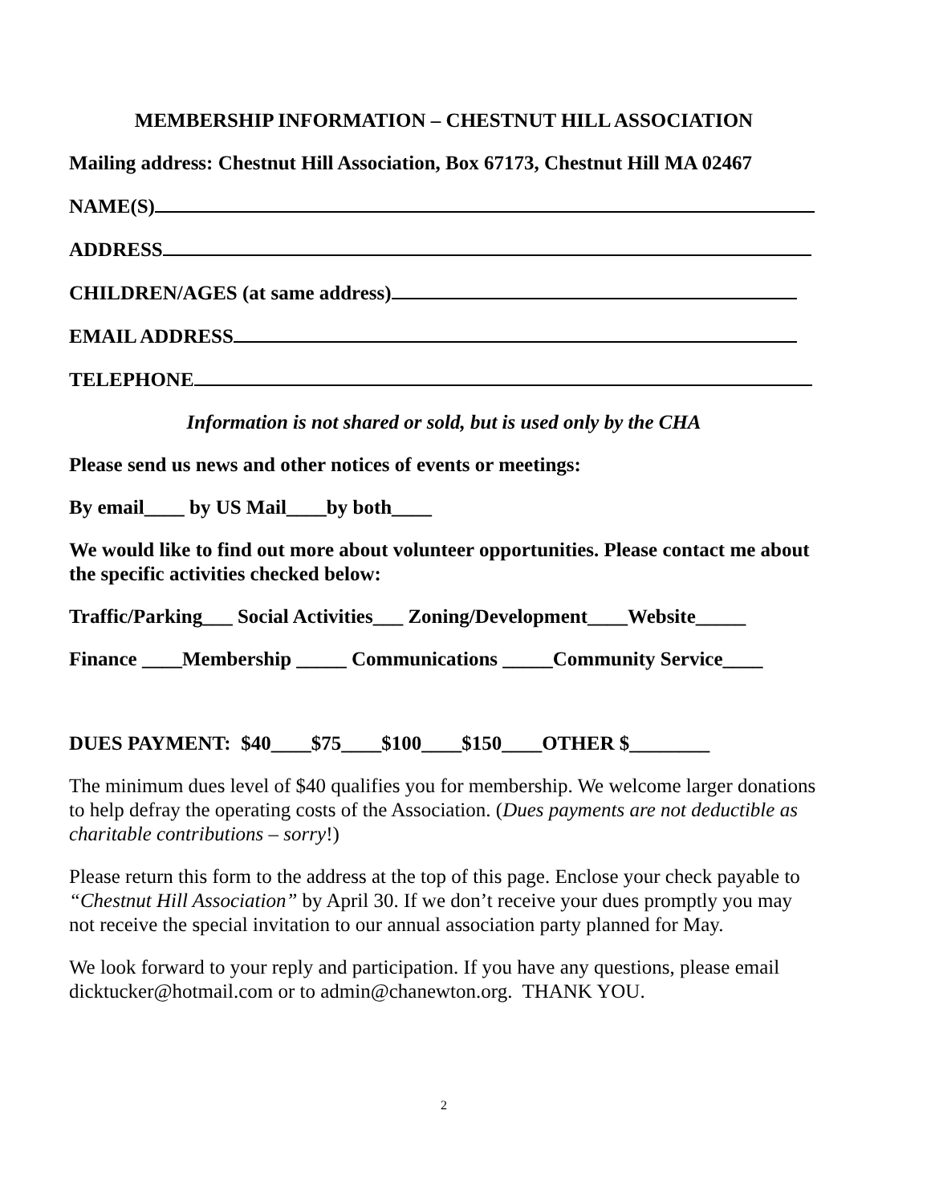MEMBERSHIP INFORMATION – CHESTNUT HILL ASSOCIATION
Mailing address: Chestnut Hill Association, Box 67173, Chestnut Hill MA 02467
NAME(S)
ADDRESS
CHILDREN/AGES (at same address)
EMAIL ADDRESS
TELEPHONE
Information is not shared or sold, but is used only by the CHA
Please send us news and other notices of events or meetings:
By email____ by US Mail____by both____
We would like to find out more about volunteer opportunities. Please contact me about the specific activities checked below:
Traffic/Parking___ Social Activities___ Zoning/Development____Website_____
Finance ____Membership _____ Communications _____Community Service____
DUES PAYMENT: $40____$75____$100____$150____OTHER $________
The minimum dues level of $40 qualifies you for membership. We welcome larger donations to help defray the operating costs of the Association. (Dues payments are not deductible as charitable contributions – sorry!)
Please return this form to the address at the top of this page. Enclose your check payable to “Chestnut Hill Association” by April 30. If we don’t receive your dues promptly you may not receive the special invitation to our annual association party planned for May.
We look forward to your reply and participation. If you have any questions, please email dicktucker@hotmail.com or to admin@chanewton.org. THANK YOU.
2